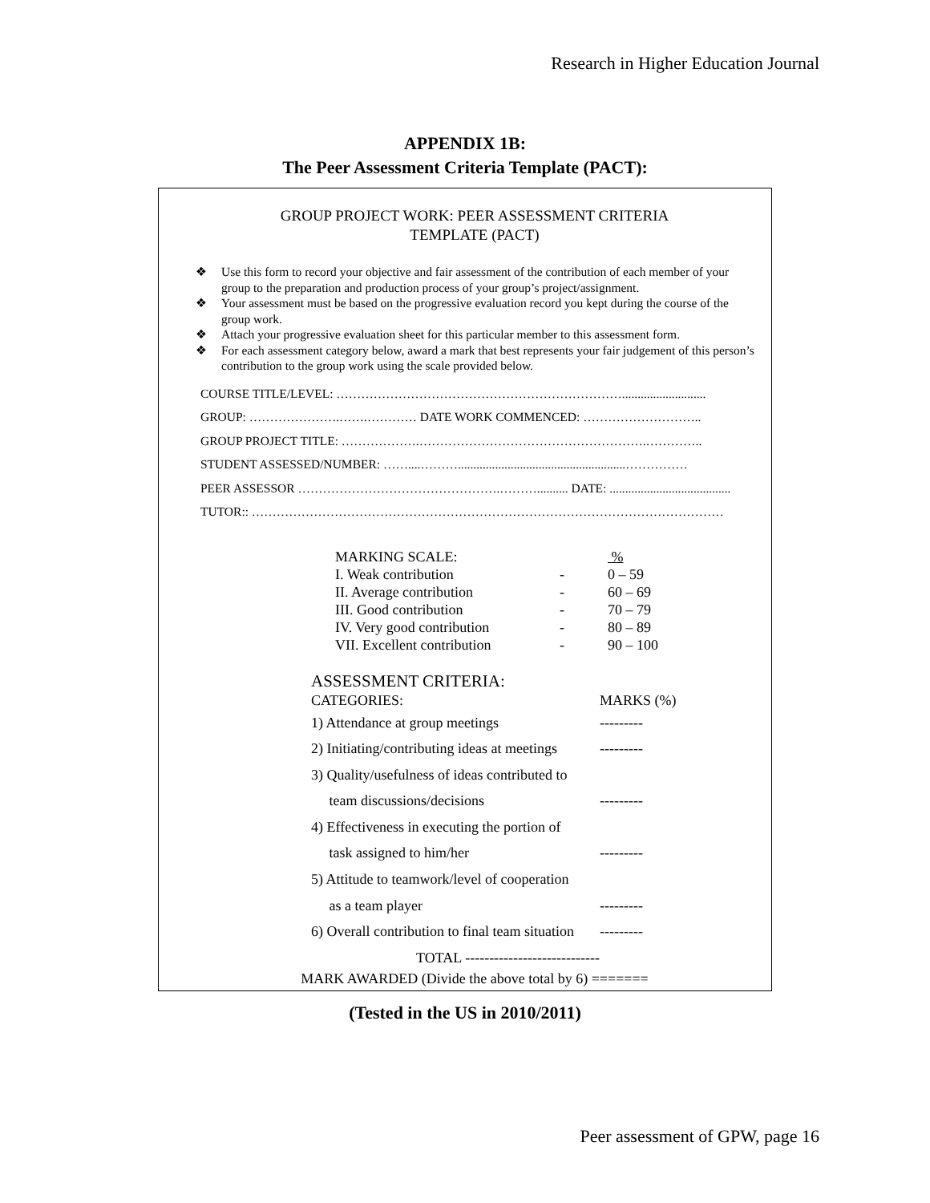Research in Higher Education Journal
APPENDIX 1B:
The Peer Assessment Criteria Template (PACT):
GROUP PROJECT WORK: PEER ASSESSMENT CRITERIA
TEMPLATE (PACT)
❖ Use this form to record your objective and fair assessment of the contribution of each member of your group to the preparation and production process of your group’s project/assignment.
❖ Your assessment must be based on the progressive evaluation record you kept during the course of the group work.
❖ Attach your progressive evaluation sheet for this particular member to this assessment form.
❖ For each assessment category below, award a mark that best represents your fair judgement of this person’s contribution to the group work using the scale provided below.
COURSE TITLE/LEVEL: ……………………………………………………………...........................
GROUP: ………………….…….………… DATE WORK COMMENCED: ………………………..
GROUP PROJECT TITLE: ……………….……………………………………………….…………..
STUDENT ASSESSED/NUMBER: ……....………......................................................……………
PEER ASSESSOR ………………………………………….……….......... DATE: .......................................
TUTOR:: ……………………………………………………………………………………………………
MARKING SCALE: %
I. Weak contribution - 0 – 59
II. Average contribution - 60 – 69
III. Good contribution - 70 – 79
IV. Very good contribution
- 80 – 89
VII. Excellent contribution
- 90 – 100
ASSESSMENT CRITERIA:
CATEGORIES: MARKS (%)
1) Attendance at group meetings ---------
2) Initiating/contributing ideas at meetings
---------
3) Quality/usefulness of ideas contributed to
team discussions/decisions ---------
4) Effectiveness in executing the portion of
task assigned to him/her ---------
5) Attitude to teamwork/level of cooperation
as a team player ---------
6) Overall contribution to final team situation
---------
TOTAL ----------------------------
MARK AWARDED (Divide the above total by 6) =======
(Tested in the US in 2010/2011)
Peer assessment of GPW, page 16